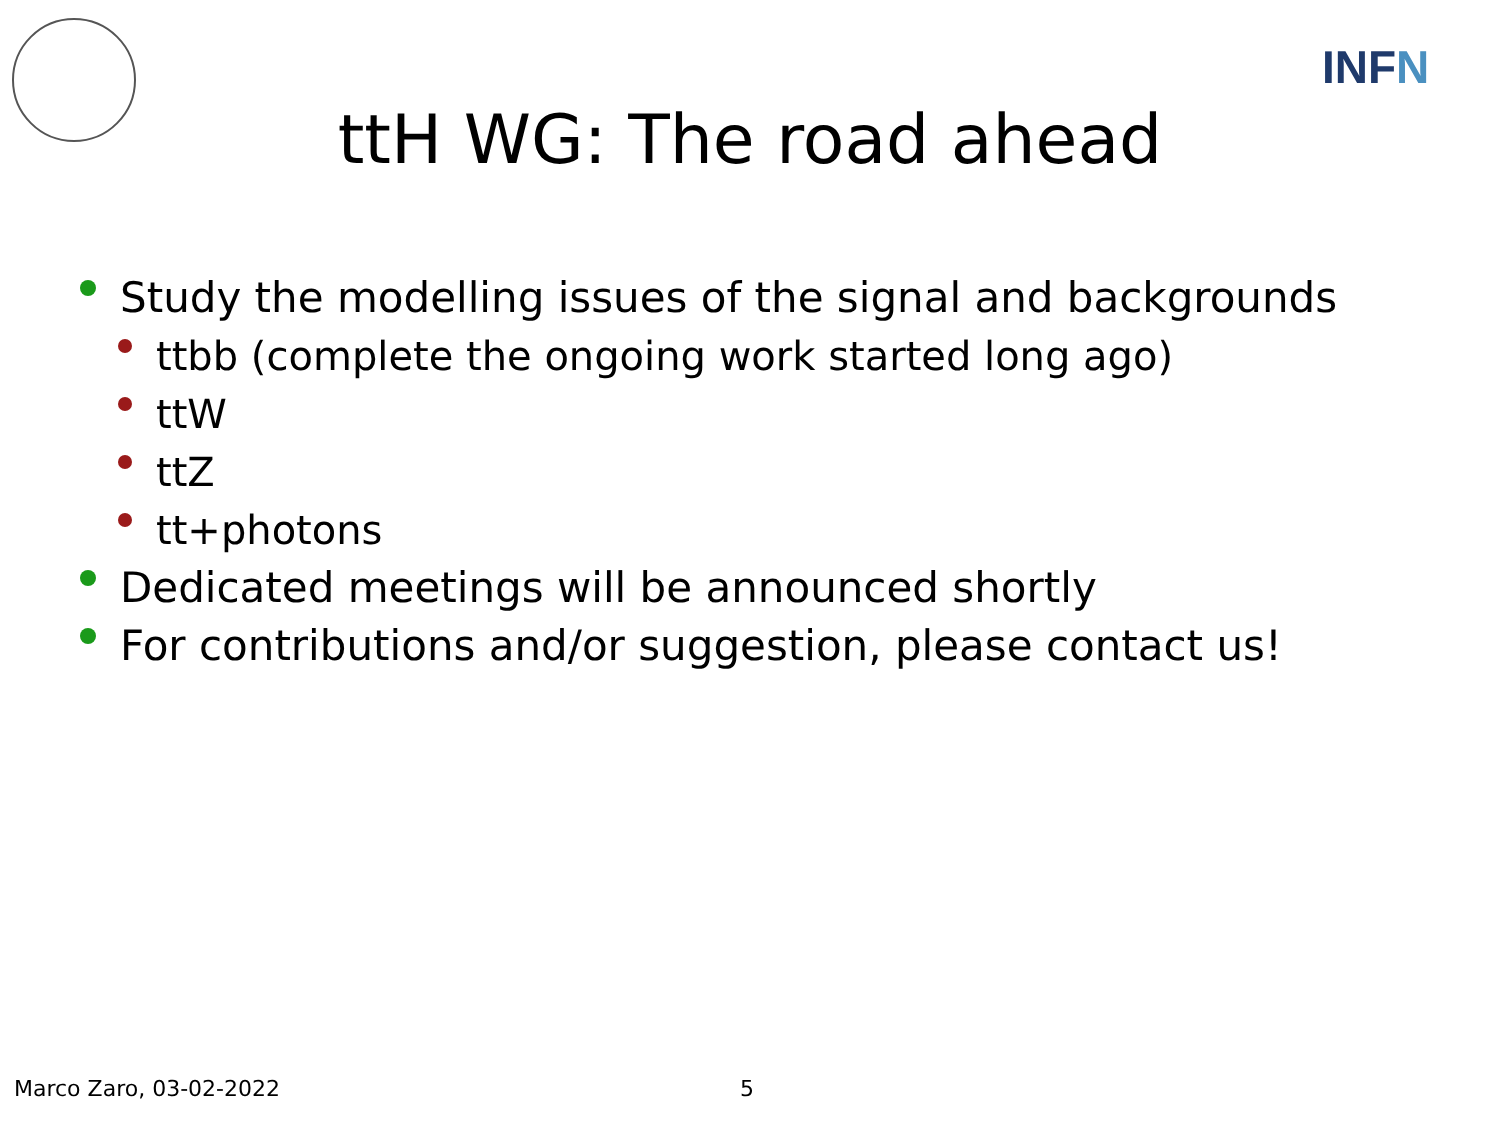INFN
ttH WG: The road ahead
Study the modelling issues of the signal and backgrounds
ttbb (complete the ongoing work started long ago)
ttW
ttZ
tt+photons
Dedicated meetings will be announced shortly
For contributions and/or suggestion, please contact us!
Marco Zaro, 03-02-2022 5